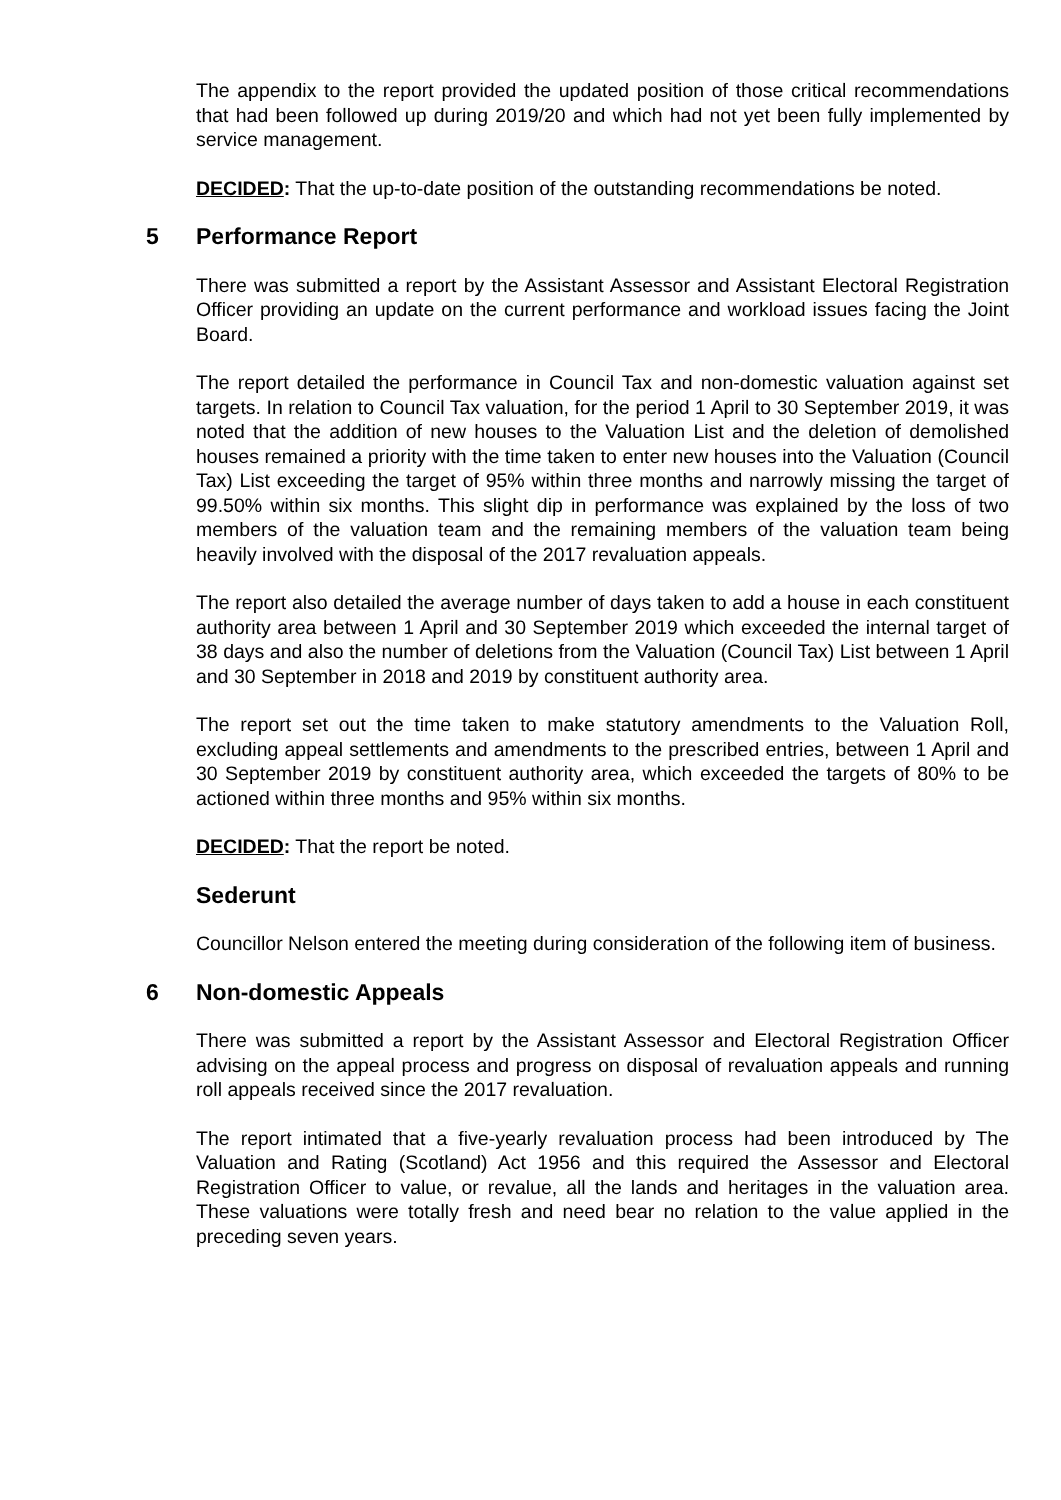The appendix to the report provided the updated position of those critical recommendations that had been followed up during 2019/20 and which had not yet been fully implemented by service management.
DECIDED: That the up-to-date position of the outstanding recommendations be noted.
5 Performance Report
There was submitted a report by the Assistant Assessor and Assistant Electoral Registration Officer providing an update on the current performance and workload issues facing the Joint Board.
The report detailed the performance in Council Tax and non-domestic valuation against set targets. In relation to Council Tax valuation, for the period 1 April to 30 September 2019, it was noted that the addition of new houses to the Valuation List and the deletion of demolished houses remained a priority with the time taken to enter new houses into the Valuation (Council Tax) List exceeding the target of 95% within three months and narrowly missing the target of 99.50% within six months. This slight dip in performance was explained by the loss of two members of the valuation team and the remaining members of the valuation team being heavily involved with the disposal of the 2017 revaluation appeals.
The report also detailed the average number of days taken to add a house in each constituent authority area between 1 April and 30 September 2019 which exceeded the internal target of 38 days and also the number of deletions from the Valuation (Council Tax) List between 1 April and 30 September in 2018 and 2019 by constituent authority area.
The report set out the time taken to make statutory amendments to the Valuation Roll, excluding appeal settlements and amendments to the prescribed entries, between 1 April and 30 September 2019 by constituent authority area, which exceeded the targets of 80% to be actioned within three months and 95% within six months.
DECIDED: That the report be noted.
Sederunt
Councillor Nelson entered the meeting during consideration of the following item of business.
6 Non-domestic Appeals
There was submitted a report by the Assistant Assessor and Electoral Registration Officer advising on the appeal process and progress on disposal of revaluation appeals and running roll appeals received since the 2017 revaluation.
The report intimated that a five-yearly revaluation process had been introduced by The Valuation and Rating (Scotland) Act 1956 and this required the Assessor and Electoral Registration Officer to value, or revalue, all the lands and heritages in the valuation area. These valuations were totally fresh and need bear no relation to the value applied in the preceding seven years.